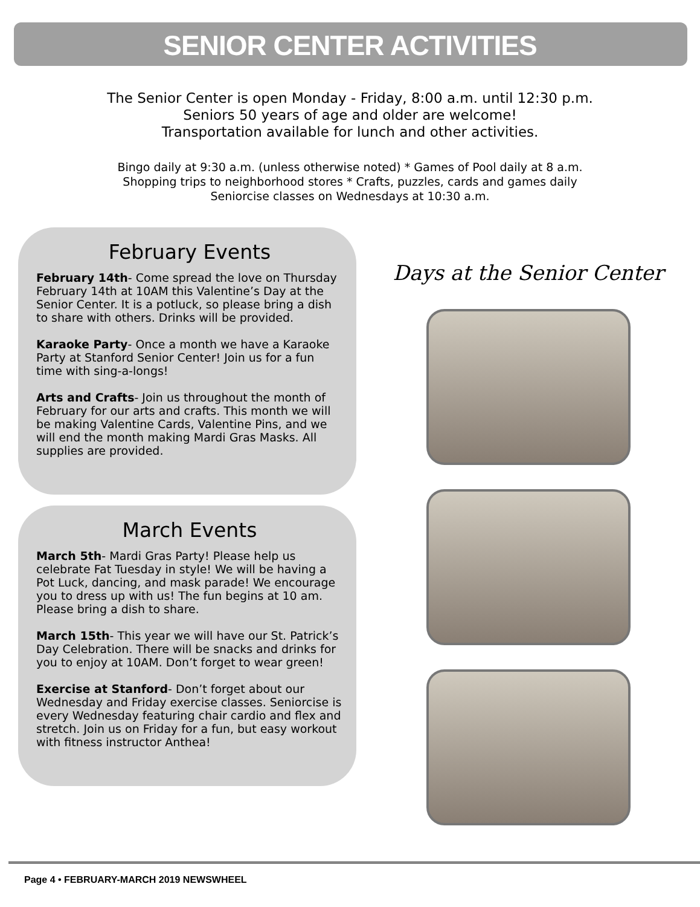SENIOR CENTER ACTIVITIES
The Senior Center is open Monday - Friday, 8:00 a.m. until 12:30 p.m.
Seniors 50 years of age and older are welcome!
Transportation available for lunch and other activities.
Bingo daily at 9:30 a.m. (unless otherwise noted) * Games of Pool daily at 8 a.m.
Shopping trips to neighborhood stores * Crafts, puzzles, cards and games daily
Seniorcise classes on Wednesdays at 10:30 a.m.
February Events
February 14th- Come spread the love on Thursday February 14th at 10AM this Valentine’s Day at the Senior Center. It is a potluck, so please bring a dish to share with others. Drinks will be provided.
Karaoke Party- Once a month we have a Karaoke Party at Stanford Senior Center! Join us for a fun time with sing-a-longs!
Arts and Crafts- Join us throughout the month of February for our arts and crafts. This month we will be making Valentine Cards, Valentine Pins, and we will end the month making Mardi Gras Masks. All supplies are provided.
March Events
March 5th- Mardi Gras Party! Please help us celebrate Fat Tuesday in style! We will be having a Pot Luck, dancing, and mask parade! We encourage you to dress up with us! The fun begins at 10 am. Please bring a dish to share.
March 15th- This year we will have our St. Patrick’s Day Celebration. There will be snacks and drinks for you to enjoy at 10AM. Don’t forget to wear green!
Exercise at Stanford- Don’t forget about our Wednesday and Friday exercise classes. Seniorcise is every Wednesday featuring chair cardio and flex and stretch. Join us on Friday for a fun, but easy workout with fitness instructor Anthea!
Days at the Senior Center
Page 4 • FEBRUARY-MARCH 2019 NEWSWHEEL